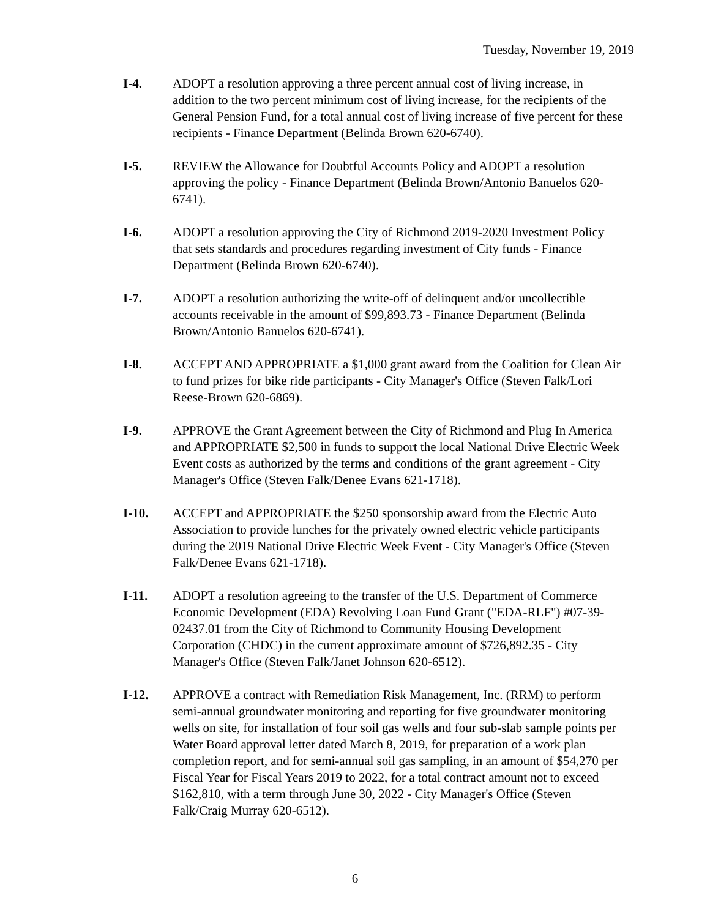Tuesday, November 19, 2019
I-4. ADOPT a resolution approving a three percent annual cost of living increase, in addition to the two percent minimum cost of living increase, for the recipients of the General Pension Fund, for a total annual cost of living increase of five percent for these recipients - Finance Department (Belinda Brown 620-6740).
I-5. REVIEW the Allowance for Doubtful Accounts Policy and ADOPT a resolution approving the policy - Finance Department (Belinda Brown/Antonio Banuelos 620-6741).
I-6. ADOPT a resolution approving the City of Richmond 2019-2020 Investment Policy that sets standards and procedures regarding investment of City funds - Finance Department (Belinda Brown 620-6740).
I-7. ADOPT a resolution authorizing the write-off of delinquent and/or uncollectible accounts receivable in the amount of $99,893.73 - Finance Department (Belinda Brown/Antonio Banuelos 620-6741).
I-8. ACCEPT AND APPROPRIATE a $1,000 grant award from the Coalition for Clean Air to fund prizes for bike ride participants - City Manager's Office (Steven Falk/Lori Reese-Brown 620-6869).
I-9. APPROVE the Grant Agreement between the City of Richmond and Plug In America and APPROPRIATE $2,500 in funds to support the local National Drive Electric Week Event costs as authorized by the terms and conditions of the grant agreement - City Manager's Office (Steven Falk/Denee Evans 621-1718).
I-10. ACCEPT and APPROPRIATE the $250 sponsorship award from the Electric Auto Association to provide lunches for the privately owned electric vehicle participants during the 2019 National Drive Electric Week Event - City Manager's Office (Steven Falk/Denee Evans 621-1718).
I-11. ADOPT a resolution agreeing to the transfer of the U.S. Department of Commerce Economic Development (EDA) Revolving Loan Fund Grant ("EDA-RLF") #07-39-02437.01 from the City of Richmond to Community Housing Development Corporation (CHDC) in the current approximate amount of $726,892.35 - City Manager's Office (Steven Falk/Janet Johnson 620-6512).
I-12. APPROVE a contract with Remediation Risk Management, Inc. (RRM) to perform semi-annual groundwater monitoring and reporting for five groundwater monitoring wells on site, for installation of four soil gas wells and four sub-slab sample points per Water Board approval letter dated March 8, 2019, for preparation of a work plan completion report, and for semi-annual soil gas sampling, in an amount of $54,270 per Fiscal Year for Fiscal Years 2019 to 2022, for a total contract amount not to exceed $162,810, with a term through June 30, 2022 - City Manager's Office (Steven Falk/Craig Murray 620-6512).
6